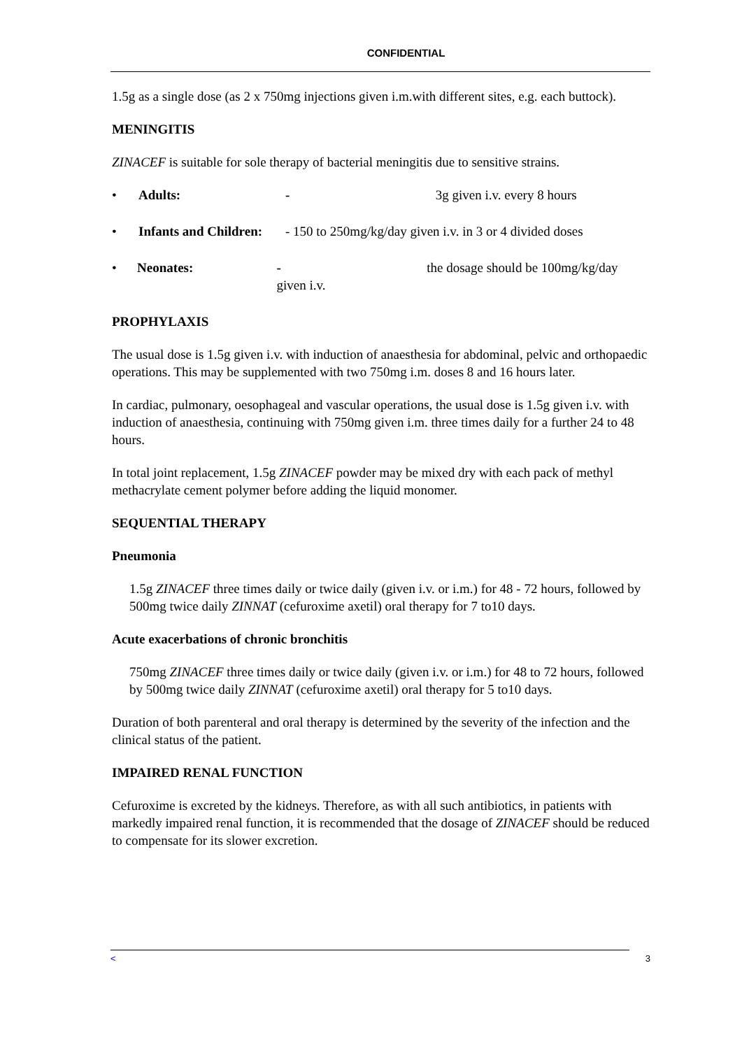CONFIDENTIAL
1.5g as a single dose (as 2 x 750mg injections given i.m.with different sites, e.g. each buttock).
MENINGITIS
ZINACEF is suitable for sole therapy of bacterial meningitis due to sensitive strains.
• Adults: - 3g given i.v. every 8 hours
• Infants and Children: - 150 to 250mg/kg/day given i.v. in 3 or 4 divided doses
• Neonates: - the dosage should be 100mg/kg/day given i.v.
PROPHYLAXIS
The usual dose is 1.5g given i.v. with induction of anaesthesia for abdominal, pelvic and orthopaedic operations. This may be supplemented with two 750mg i.m. doses 8 and 16 hours later.
In cardiac, pulmonary, oesophageal and vascular operations, the usual dose is 1.5g given i.v. with induction of anaesthesia, continuing with 750mg given i.m. three times daily for a further 24 to 48 hours.
In total joint replacement, 1.5g ZINACEF powder may be mixed dry with each pack of methyl methacrylate cement polymer before adding the liquid monomer.
SEQUENTIAL THERAPY
Pneumonia
1.5g ZINACEF three times daily or twice daily (given i.v. or i.m.) for 48 - 72 hours, followed by 500mg twice daily ZINNAT (cefuroxime axetil) oral therapy for 7 to10 days.
Acute exacerbations of chronic bronchitis
750mg ZINACEF three times daily or twice daily (given i.v. or i.m.) for 48 to 72 hours, followed by 500mg twice daily ZINNAT (cefuroxime axetil) oral therapy for 5 to10 days.
Duration of both parenteral and oral therapy is determined by the severity of the infection and the clinical status of the patient.
IMPAIRED RENAL FUNCTION
Cefuroxime is excreted by the kidneys. Therefore, as with all such antibiotics, in patients with markedly impaired renal function, it is recommended that the dosage of ZINACEF should be reduced to compensate for its slower excretion.
< 3